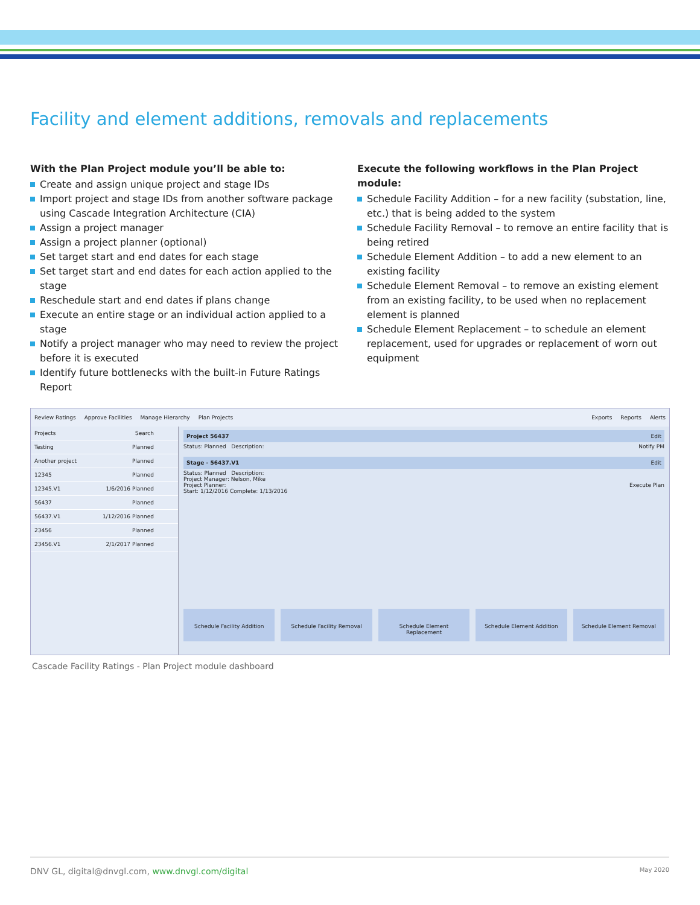Facility and element additions, removals and replacements
With the Plan Project module you’ll be able to:
Create and assign unique project and stage IDs
Import project and stage IDs from another software package using Cascade Integration Architecture (CIA)
Assign a project manager
Assign a project planner (optional)
Set target start and end dates for each stage
Set target start and end dates for each action applied to the stage
Reschedule start and end dates if plans change
Execute an entire stage or an individual action applied to a stage
Notify a project manager who may need to review the project before it is executed
Identify future bottlenecks with the built-in Future Ratings Report
Execute the following workflows in the Plan Project module:
Schedule Facility Addition – for a new facility (substation, line, etc.) that is being added to the system
Schedule Facility Removal – to remove an entire facility that is being retired
Schedule Element Addition – to add a new element to an existing facility
Schedule Element Removal – to remove an existing element from an existing facility, to be used when no replacement element is planned
Schedule Element Replacement – to schedule an element replacement, used for upgrades or replacement of worn out equipment
Review Ratings Approve Facilities Manage Hierarchy Plan Projects Exports Reports Alerts
Projects Search
Testing Planned
Another project Planned
12345 Planned
12345.V1 1/6/2016 Planned
56437 Planned
56437.V1 1/12/2016 Planned
23456 Planned
23456.V1 2/1/2017 Planned
Project 56437 Edit
Status: Planned Description: Notify PM
Stage - 56437.V1 Edit
Status: Planned Description:
Project Manager: Nelson, Mike
Project Planner: Execute Plan
Start: 1/12/2016 Complete: 1/13/2016
Schedule Facility Addition Schedule Facility Removal Schedule Element Replacement Schedule Element Addition Schedule Element Removal
Cascade Facility Ratings - Plan Project module dashboard
DNV GL, digital@dnvgl.com, www.dnvgl.com/digital May 2020